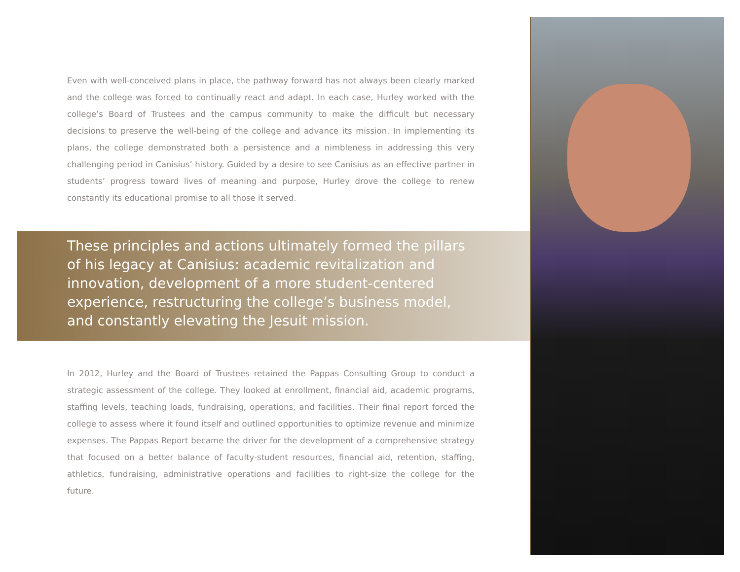Even with well-conceived plans in place, the pathway forward has not always been clearly marked and the college was forced to continually react and adapt. In each case, Hurley worked with the college’s Board of Trustees and the campus community to make the difficult but necessary decisions to preserve the well-being of the college and advance its mission. In implementing its plans, the college demonstrated both a persistence and a nimbleness in addressing this very challenging period in Canisius’ history. Guided by a desire to see Canisius as an effective partner in students’ progress toward lives of meaning and purpose, Hurley drove the college to renew constantly its educational promise to all those it served.
These principles and actions ultimately formed the pillars of his legacy at Canisius: academic revitalization and innovation, development of a more student-centered experience, restructuring the college’s business model, and constantly elevating the Jesuit mission.
In 2012, Hurley and the Board of Trustees retained the Pappas Consulting Group to conduct a strategic assessment of the college. They looked at enrollment, financial aid, academic programs, staffing levels, teaching loads, fundraising, operations, and facilities. Their final report forced the college to assess where it found itself and outlined opportunities to optimize revenue and minimize expenses. The Pappas Report became the driver for the development of a comprehensive strategy that focused on a better balance of faculty-student resources, financial aid, retention, staffing, athletics, fundraising, administrative operations and facilities to right-size the college for the future.